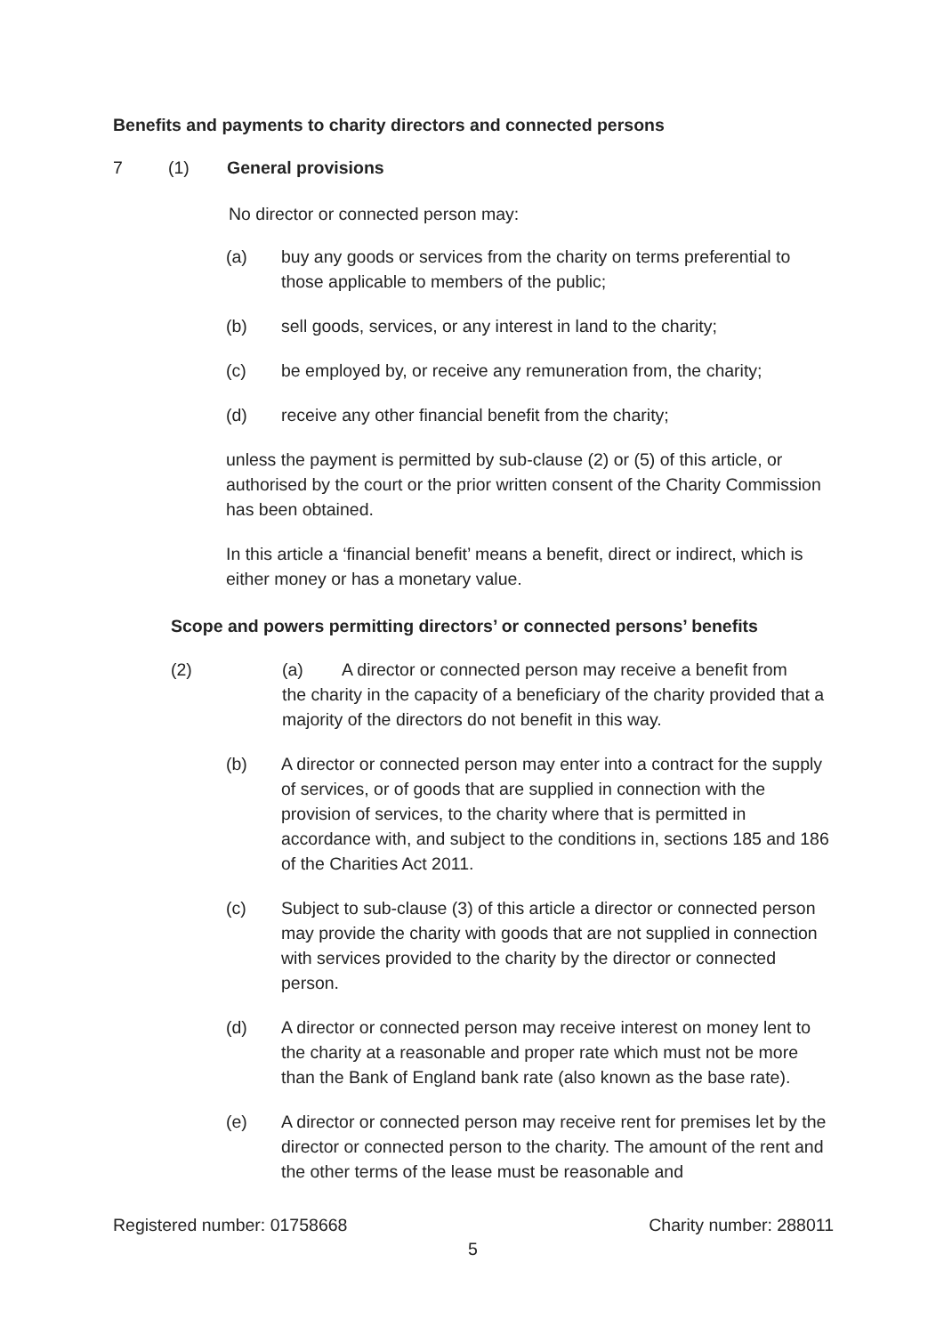Benefits and payments to charity directors and connected persons
7 (1) General provisions
No director or connected person may:
(a) buy any goods or services from the charity on terms preferential to those applicable to members of the public;
(b) sell goods, services, or any interest in land to the charity;
(c) be employed by, or receive any remuneration from, the charity;
(d) receive any other financial benefit from the charity;
unless the payment is permitted by sub-clause (2) or (5) of this article, or authorised by the court or the prior written consent of the Charity Commission has been obtained.
In this article a ‘financial benefit’ means a benefit, direct or indirect, which is either money or has a monetary value.
Scope and powers permitting directors’ or connected persons’ benefits
(2) (a) A director or connected person may receive a benefit from
the charity in the capacity of a beneficiary of the charity provided that a majority of the directors do not benefit in this way.
(b) A director or connected person may enter into a contract for the supply of services, or of goods that are supplied in connection with the provision of services, to the charity where that is permitted in accordance with, and subject to the conditions in, sections 185 and 186 of the Charities Act 2011.
(c) Subject to sub-clause (3) of this article a director or connected person may provide the charity with goods that are not supplied in connection with services provided to the charity by the director or connected person.
(d) A director or connected person may receive interest on money lent to the charity at a reasonable and proper rate which must not be more than the Bank of England bank rate (also known as the base rate).
(e) A director or connected person may receive rent for premises let by the director or connected person to the charity. The amount of the rent and the other terms of the lease must be reasonable and
Registered number: 01758668 Charity number: 288011
5